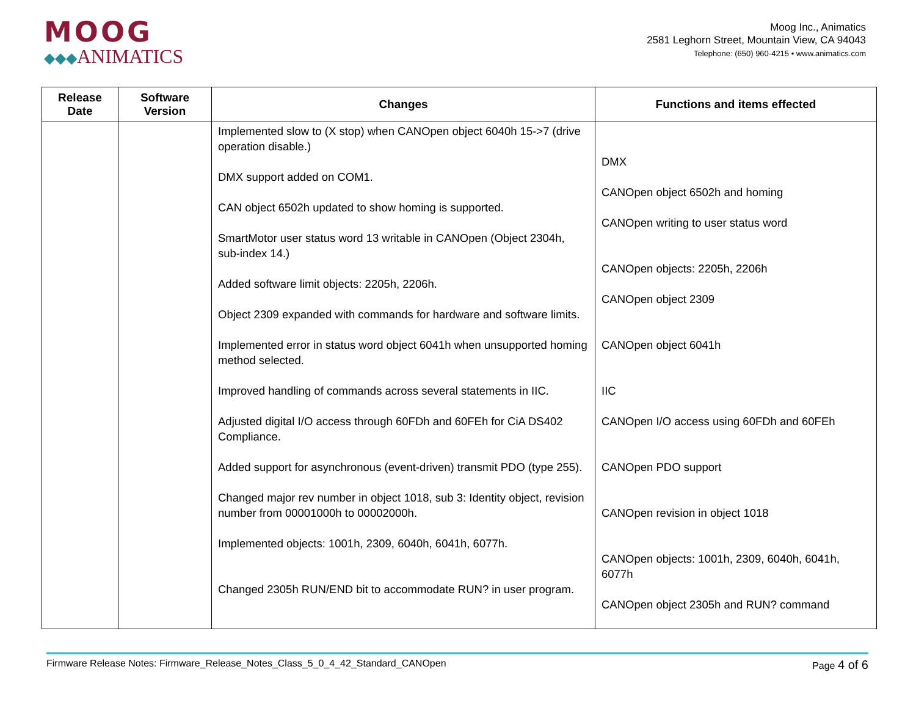MOOG
◆◆◆ANIMATICS
Moog Inc., Animatics
2581 Leghorn Street, Mountain View, CA 94043
Telephone: (650) 960-4215 • www.animatics.com
| Release Date | Software Version | Changes | Functions and items effected |
| --- | --- | --- | --- |
| | | Implemented slow to (X stop) when CANOpen object 6040h 15->7 (drive operation disable.) DMX support added on COM1. CAN object 6502h updated to show homing is supported. SmartMotor user status word 13 writable in CANOpen (Object 2304h, sub-index 14.) Added software limit objects: 2205h, 2206h. Object 2309 expanded with commands for hardware and software limits. Implemented error in status word object 6041h when unsupported homing method selected. Improved handling of commands across several statements in IIC. Adjusted digital I/O access through 60FDh and 60FEh for CiA DS402 Compliance. Added support for asynchronous (event-driven) transmit PDO (type 255). Changed major rev number in object 1018, sub 3: Identity object, revision number from 00001000h to 00002000h. Implemented objects: 1001h, 2309, 6040h, 6041h, 6077h. Changed 2305h RUN/END bit to accommodate RUN? in user program. | DMX CANOpen object 6502h and homing CANOpen writing to user status word CANOpen objects: 2205h, 2206h CANOpen object 2309 CANOpen object 6041h IIC CANOpen I/O access using 60FDh and 60FEh CANOpen PDO support CANOpen revision in object 1018 CANOpen objects: 1001h, 2309, 6040h, 6041h, 6077h CANOpen object 2305h and RUN? command |
Firmware Release Notes: Firmware_Release_Notes_Class_5_0_4_42_Standard_CANOpen Page 4 of 6